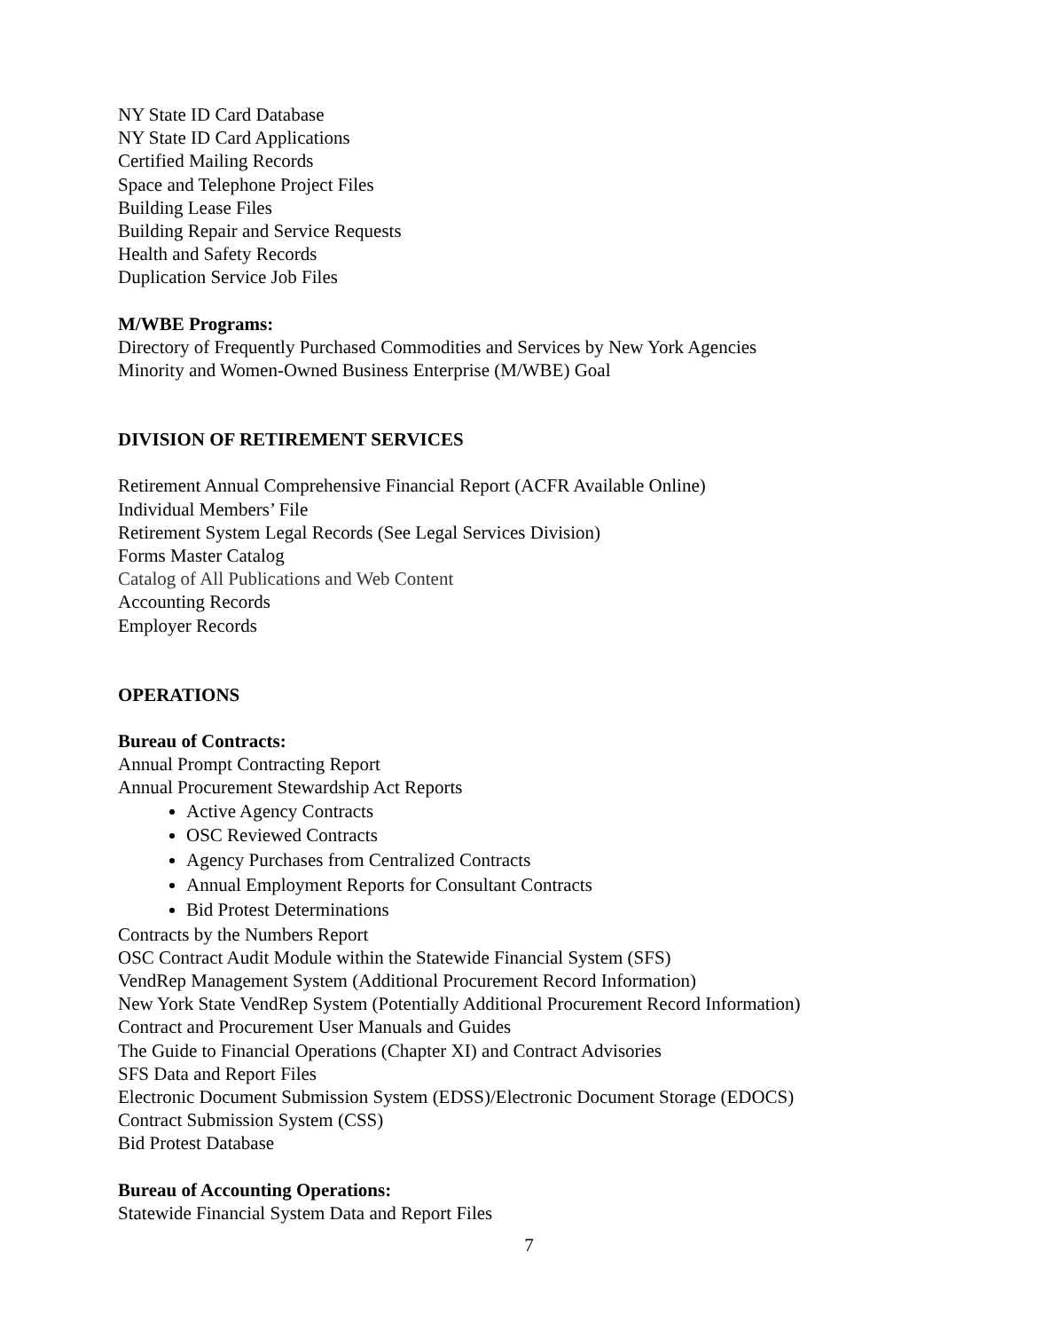NY State ID Card Database
NY State ID Card Applications
Certified Mailing Records
Space and Telephone Project Files
Building Lease Files
Building Repair and Service Requests
Health and Safety Records
Duplication Service Job Files
M/WBE Programs:
Directory of Frequently Purchased Commodities and Services by New York Agencies
Minority and Women-Owned Business Enterprise (M/WBE) Goal
DIVISION OF RETIREMENT SERVICES
Retirement Annual Comprehensive Financial Report (ACFR Available Online)
Individual Members’ File
Retirement System Legal Records (See Legal Services Division)
Forms Master Catalog
Catalog of All Publications and Web Content
Accounting Records
Employer Records
OPERATIONS
Bureau of Contracts:
Annual Prompt Contracting Report
Annual Procurement Stewardship Act Reports
Active Agency Contracts
OSC Reviewed Contracts
Agency Purchases from Centralized Contracts
Annual Employment Reports for Consultant Contracts
Bid Protest Determinations
Contracts by the Numbers Report
OSC Contract Audit Module within the Statewide Financial System (SFS)
VendRep Management System (Additional Procurement Record Information)
New York State VendRep System (Potentially Additional Procurement Record Information)
Contract and Procurement User Manuals and Guides
The Guide to Financial Operations (Chapter XI) and Contract Advisories
SFS Data and Report Files
Electronic Document Submission System (EDSS)/Electronic Document Storage (EDOCS)
Contract Submission System (CSS)
Bid Protest Database
Bureau of Accounting Operations:
Statewide Financial System Data and Report Files
7